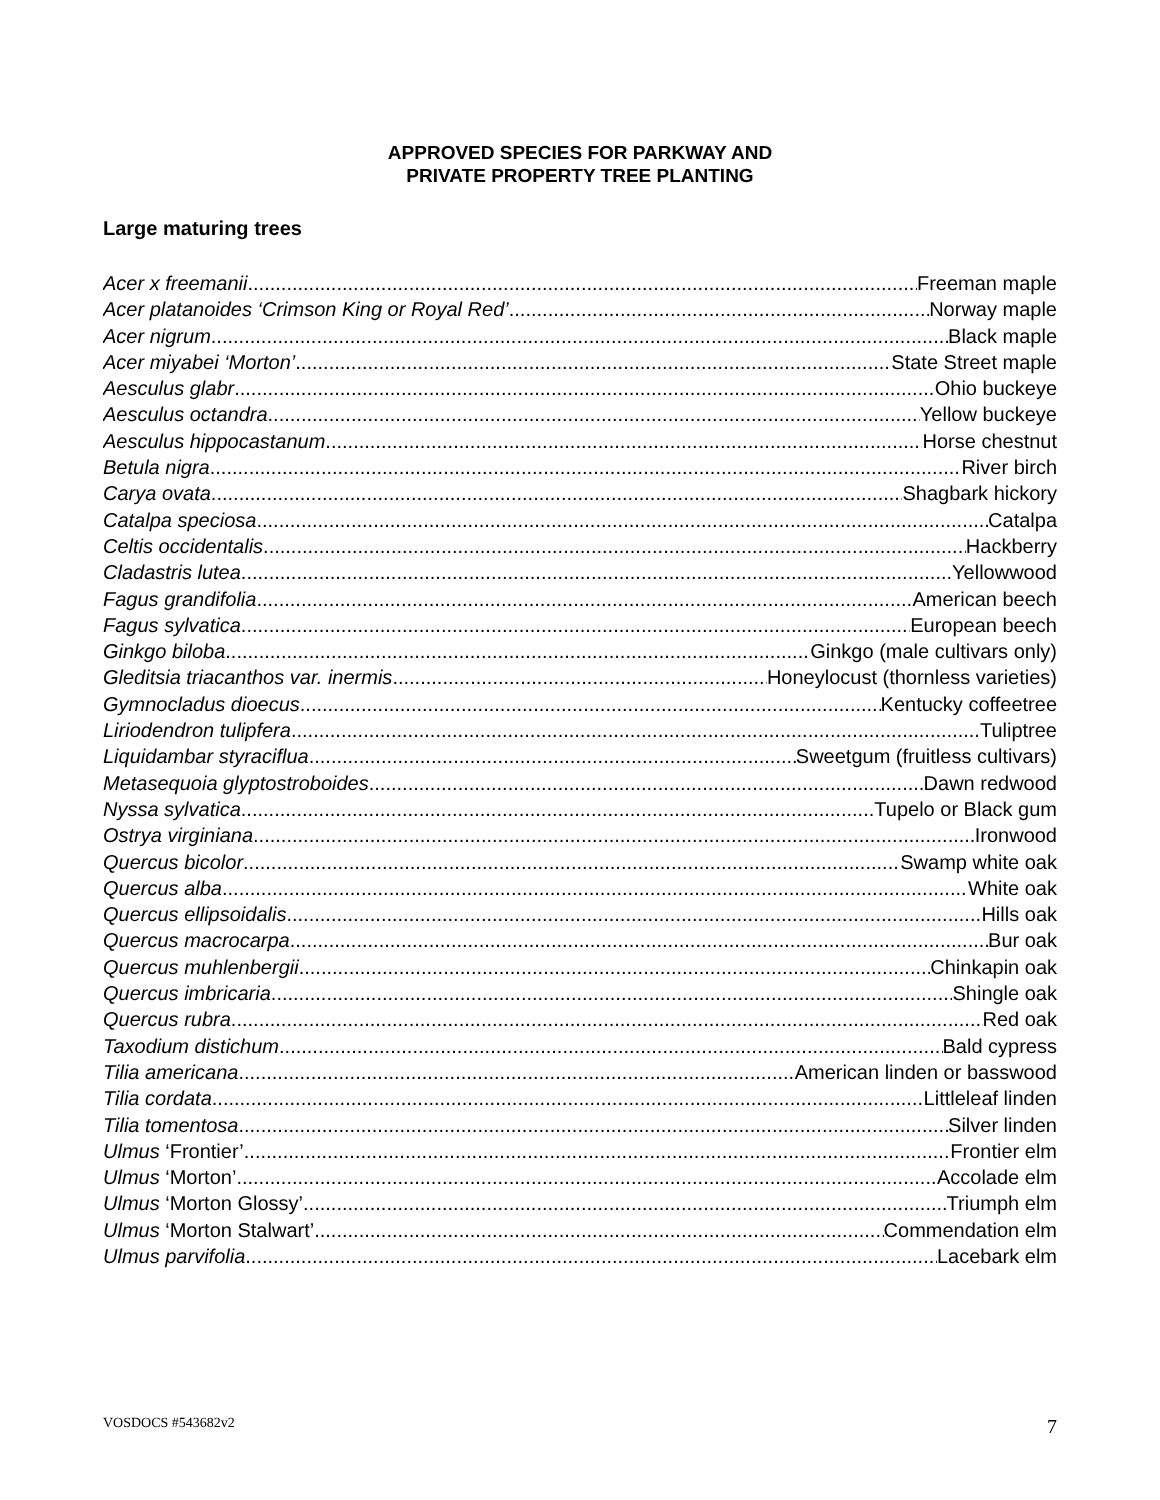APPROVED SPECIES FOR PARKWAY AND
PRIVATE PROPERTY TREE PLANTING
Large maturing trees
Acer x freemanii Freeman maple
Acer platanoides ‘Crimson King or Royal Red’ Norway maple
Acer nigrum Black maple
Acer miyabei ‘Morton’ State Street maple
Aesculus glabr Ohio buckeye
Aesculus octandra Yellow buckeye
Aesculus hippocastanum Horse chestnut
Betula nigra River birch
Carya ovata Shagbark hickory
Catalpa speciosa Catalpa
Celtis occidentalis Hackberry
Cladastris lutea Yellowwood
Fagus grandifolia American beech
Fagus sylvatica European beech
Ginkgo biloba Ginkgo (male cultivars only)
Gleditsia triacanthos var. inermis Honeylocust (thornless varieties)
Gymnocladus dioecus Kentucky coffeetree
Liriodendron tulipfera Tuliptree
Liquidambar styraciflua Sweetgum (fruitless cultivars)
Metasequoia glyptostroboides Dawn redwood
Nyssa sylvatica Tupelo or Black gum
Ostrya virginiana Ironwood
Quercus bicolor Swamp white oak
Quercus alba White oak
Quercus ellipsoidalis Hills oak
Quercus macrocarpa Bur oak
Quercus muhlenbergii Chinkapin oak
Quercus imbricaria Shingle oak
Quercus rubra Red oak
Taxodium distichum Bald cypress
Tilia americana American linden or basswood
Tilia cordata Littleleaf linden
Tilia tomentosa Silver linden
Ulmus ‘Frontier’ Frontier elm
Ulmus ‘Morton’ Accolade elm
Ulmus ‘Morton Glossy’ Triumph elm
Ulmus ‘Morton Stalwart’ Commendation elm
Ulmus parvifolia Lacebark elm
VOSDOCS #543682v2 7